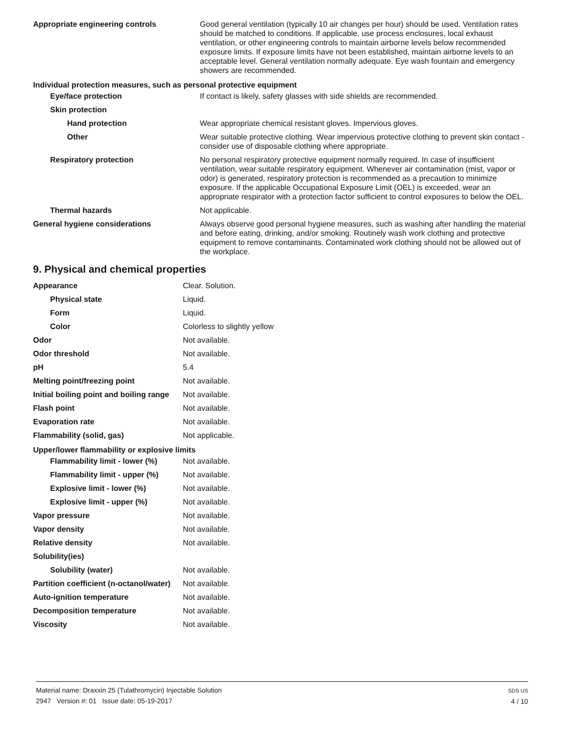| Appropriate engineering controls | Good general ventilation (typically 10 air changes per hour) should be used. Ventilation rates should be matched to conditions. If applicable, use process enclosures, local exhaust ventilation, or other engineering controls to maintain airborne levels below recommended exposure limits. If exposure limits have not been established, maintain airborne levels to an acceptable level. General ventilation normally adequate. Eye wash fountain and emergency showers are recommended. |
| Individual protection measures, such as personal protective equipment | |
| Eye/face protection | If contact is likely, safety glasses with side shields are recommended. |
| Skin protection | |
| Hand protection | Wear appropriate chemical resistant gloves. Impervious gloves. |
| Other | Wear suitable protective clothing. Wear impervious protective clothing to prevent skin contact - consider use of disposable clothing where appropriate. |
| Respiratory protection | No personal respiratory protective equipment normally required. In case of insufficient ventilation, wear suitable respiratory equipment. Whenever air contamination (mist, vapor or odor) is generated, respiratory protection is recommended as a precaution to minimize exposure. If the applicable Occupational Exposure Limit (OEL) is exceeded, wear an appropriate respirator with a protection factor sufficient to control exposures to below the OEL. |
| Thermal hazards | Not applicable. |
| General hygiene considerations | Always observe good personal hygiene measures, such as washing after handling the material and before eating, drinking, and/or smoking. Routinely wash work clothing and protective equipment to remove contaminants. Contaminated work clothing should not be allowed out of the workplace. |
9. Physical and chemical properties
| Appearance | Clear. Solution. |
| Physical state | Liquid. |
| Form | Liquid. |
| Color | Colorless to slightly yellow |
| Odor | Not available. |
| Odor threshold | Not available. |
| pH | 5.4 |
| Melting point/freezing point | Not available. |
| Initial boiling point and boiling range | Not available. |
| Flash point | Not available. |
| Evaporation rate | Not available. |
| Flammability (solid, gas) | Not applicable. |
| Upper/lower flammability or explosive limits | |
| Flammability limit - lower (%) | Not available. |
| Flammability limit - upper (%) | Not available. |
| Explosive limit - lower (%) | Not available. |
| Explosive limit - upper (%) | Not available. |
| Vapor pressure | Not available. |
| Vapor density | Not available. |
| Relative density | Not available. |
| Solubility(ies) | |
| Solubility (water) | Not available. |
| Partition coefficient (n-octanol/water) | Not available. |
| Auto-ignition temperature | Not available. |
| Decomposition temperature | Not available. |
| Viscosity | Not available. |
Material name: Draxxin 25 (Tulathromycin) Injectable Solution
2947 Version #: 01 Issue date: 05-19-2017
SDS US
4 / 10